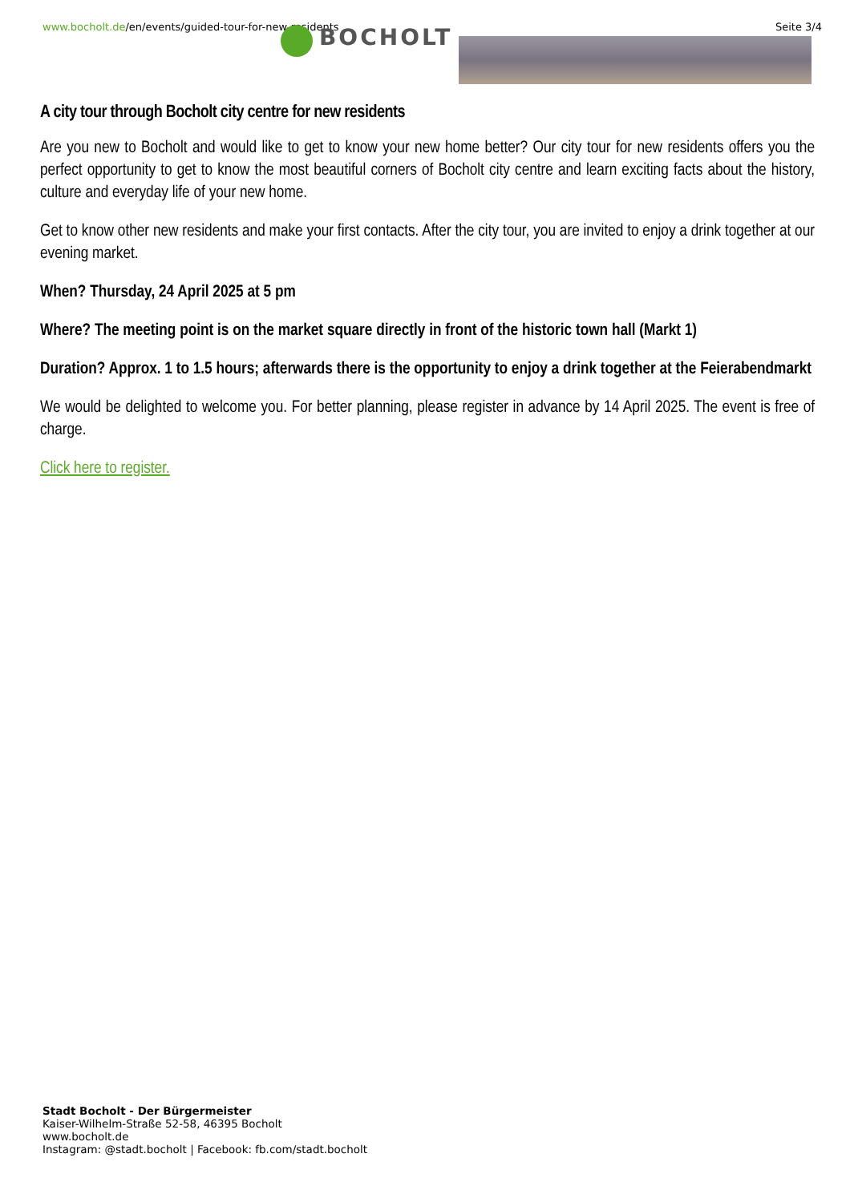www.bocholt.de/en/events/guided-tour-for-new-residents
Seite 3/4
BOCHOLT
A city tour through Bocholt city centre for new residents
Are you new to Bocholt and would like to get to know your new home better? Our city tour for new residents offers you the perfect opportunity to get to know the most beautiful corners of Bocholt city centre and learn exciting facts about the history, culture and everyday life of your new home.
Get to know other new residents and make your first contacts. After the city tour, you are invited to enjoy a drink together at our evening market.
When? Thursday, 24 April 2025 at 5 pm
Where? The meeting point is on the market square directly in front of the historic town hall (Markt 1)
Duration? Approx. 1 to 1.5 hours; afterwards there is the opportunity to enjoy a drink together at the Feierabendmarkt
We would be delighted to welcome you. For better planning, please register in advance by 14 April 2025. The event is free of charge.
Click here to register.
Stadt Bocholt - Der Bürgermeister
Kaiser-Wilhelm-Straße 52-58, 46395 Bocholt
www.bocholt.de
Instagram: @stadt.bocholt | Facebook: fb.com/stadt.bocholt